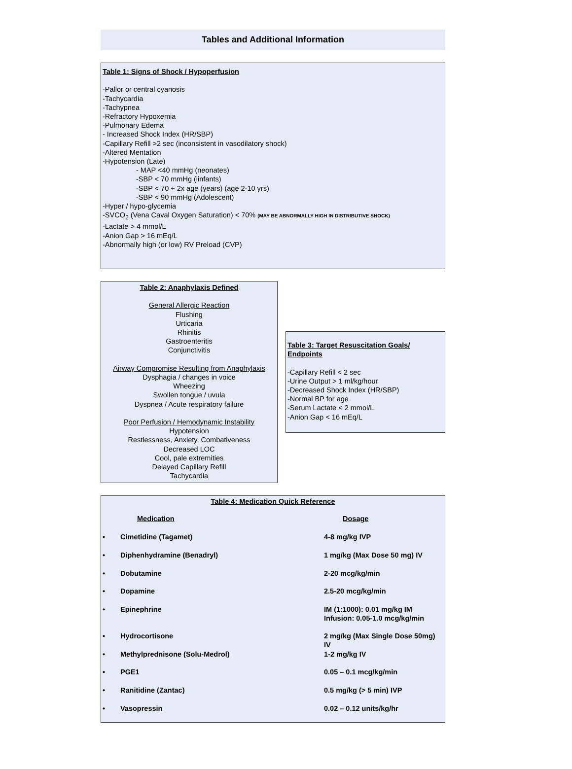Tables and Additional Information
Table 1: Signs of Shock / Hypoperfusion
-Pallor or central cyanosis
-Tachycardia
-Tachypnea
-Refractory Hypoxemia
-Pulmonary Edema
- Increased Shock Index (HR/SBP)
-Capillary Refill >2 sec (inconsistent in vasodilatory shock)
-Altered Mentation
-Hypotension (Late)
- MAP <40 mmHg (neonates)
-SBP < 70 mmHg (iinfants)
-SBP < 70 + 2x age (years) (age 2-10 yrs)
-SBP < 90 mmHg (Adolescent)
-Hyper / hypo-glycemia
-SVCO<sub>2</sub> (Vena Caval Oxygen Saturation) < 70% (MAY BE ABNORMALLY HIGH IN DISTRIBUTIVE SHOCK)
-Lactate > 4 mmol/L
-Anion Gap > 16 mEq/L
-Abnormally high (or low) RV Preload (CVP)
Table 2: Anaphylaxis Defined
General Allergic Reaction
Flushing
Urticaria
Rhinitis
Gastroenteritis
Conjunctivitis
Airway Compromise Resulting from Anaphylaxis
Dysphagia / changes in voice
Wheezing
Swollen tongue / uvula
Dyspnea / Acute respiratory failure
Poor Perfusion / Hemodynamic Instability
Hypotension
Restlessness, Anxiety, Combativeness
Decreased LOC
Cool, pale extremities
Delayed Capillary Refill
Tachycardia
Table 3: Target Resuscitation Goals/ Endpoints
-Capillary Refill < 2 sec
-Urine Output > 1 ml/kg/hour
-Decreased Shock Index (HR/SBP)
-Normal BP for age
-Serum Lactate < 2 mmol/L
-Anion Gap < 16 mEq/L
Table 4: Medication Quick Reference
| | Medication | Dosage |
| --- | --- | --- |
| • | Cimetidine (Tagamet) | 4-8 mg/kg IVP |
| • | Diphenhydramine (Benadryl) | 1 mg/kg (Max Dose 50 mg) IV |
| • | Dobutamine | 2-20 mcg/kg/min |
| • | Dopamine | 2.5-20 mcg/kg/min |
| • | Epinephrine | IM (1:1000): 0.01 mg/kg IM Infusion: 0.05-1.0 mcg/kg/min |
| • | Hydrocortisone | 2 mg/kg (Max Single Dose 50mg) IV |
| • | Methylprednisone (Solu-Medrol) | 1-2 mg/kg IV |
| • | PGE1 | 0.05 – 0.1 mcg/kg/min |
| • | Ranitidine (Zantac) | 0.5 mg/kg (> 5 min) IVP |
| • | Vasopressin | 0.02 – 0.12 units/kg/hr |